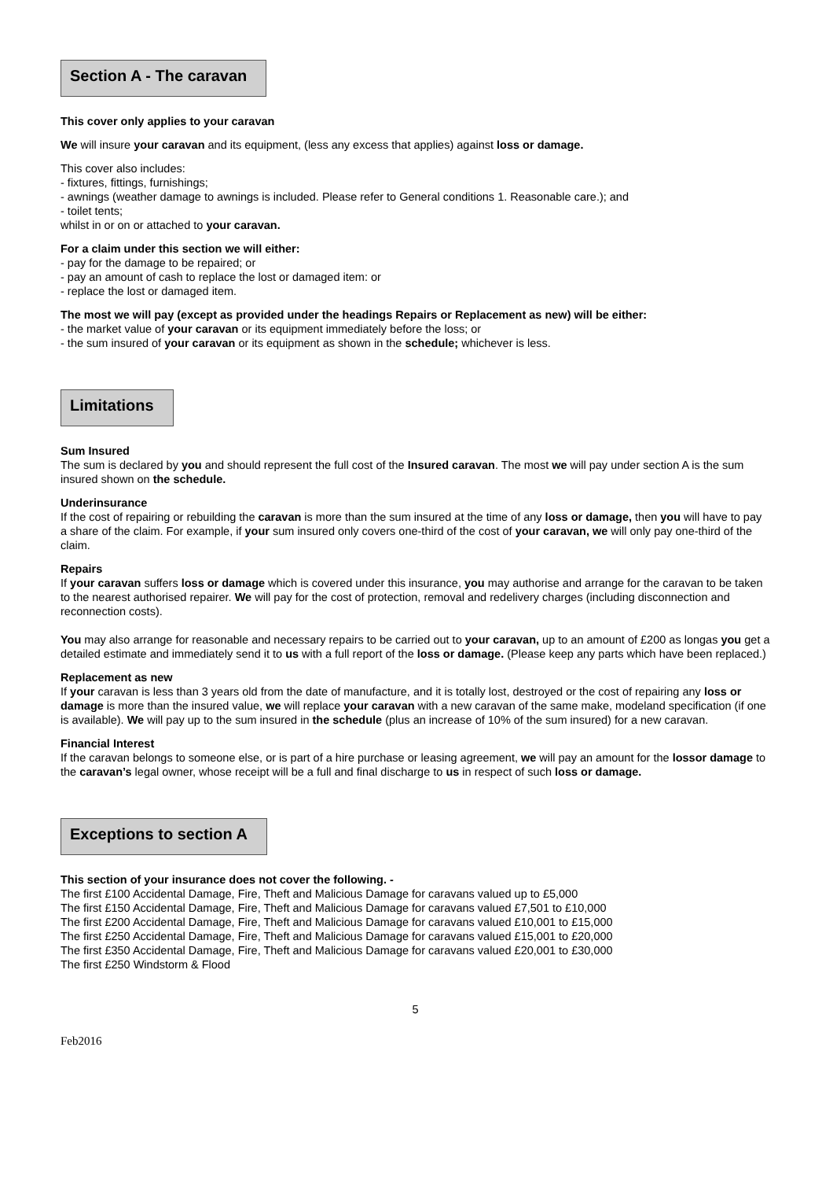Section A - The caravan
This cover only applies to your caravan
We will insure your caravan and its equipment, (less any excess that applies) against loss or damage.
This cover also includes:
- fixtures, fittings, furnishings;
- awnings (weather damage to awnings is included. Please refer to General conditions 1. Reasonable care.); and
- toilet tents;
whilst in or on or attached to your caravan.
For a claim under this section we will either:
- pay for the damage to be repaired; or
- pay an amount of cash to replace the lost or damaged item: or
- replace the lost or damaged item.
The most we will pay (except as provided under the headings Repairs or Replacement as new) will be either:
- the market value of your caravan or its equipment immediately before the loss; or
- the sum insured of your caravan or its equipment as shown in the schedule; whichever is less.
Limitations
Sum Insured
The sum is declared by you and should represent the full cost of the Insured caravan. The most we will pay under section A is the sum insured shown on the schedule.
Underinsurance
If the cost of repairing or rebuilding the caravan is more than the sum insured at the time of any loss or damage, then you will have to pay a share of the claim. For example, if your sum insured only covers one-third of the cost of your caravan, we will only pay one-third of the claim.
Repairs
If your caravan suffers loss or damage which is covered under this insurance, you may authorise and arrange for the caravan to be taken to the nearest authorised repairer. We will pay for the cost of protection, removal and redelivery charges (including disconnection and reconnection costs).
You may also arrange for reasonable and necessary repairs to be carried out to your caravan, up to an amount of £200 as longas you get a detailed estimate and immediately send it to us with a full report of the loss or damage. (Please keep any parts which have been replaced.)
Replacement as new
If your caravan is less than 3 years old from the date of manufacture, and it is totally lost, destroyed or the cost of repairing any loss or damage is more than the insured value, we will replace your caravan with a new caravan of the same make, modeland specification (if one is available). We will pay up to the sum insured in the schedule (plus an increase of 10% of the sum insured) for a new caravan.
Financial Interest
If the caravan belongs to someone else, or is part of a hire purchase or leasing agreement, we will pay an amount for the lossor damage to the caravan’s legal owner, whose receipt will be a full and final discharge to us in respect of such loss or damage.
Exceptions to section A
This section of your insurance does not cover the following. -
The first £100 Accidental Damage, Fire, Theft and Malicious Damage for caravans valued up to £5,000
The first £150 Accidental Damage, Fire, Theft and Malicious Damage for caravans valued £7,501 to £10,000
The first £200 Accidental Damage, Fire, Theft and Malicious Damage for caravans valued £10,001 to £15,000
The first £250 Accidental Damage, Fire, Theft and Malicious Damage for caravans valued £15,001 to £20,000
The first £350 Accidental Damage, Fire, Theft and Malicious Damage for caravans valued £20,001 to £30,000
The first £250 Windstorm & Flood
5
Feb2016